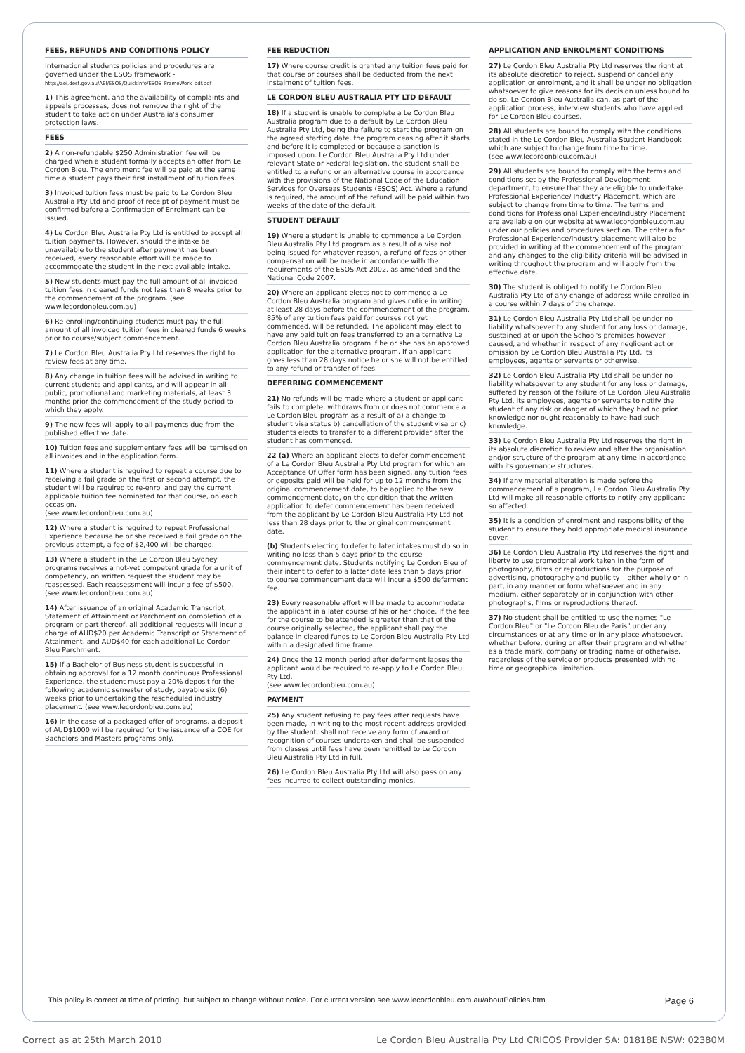FEES, REFUNDS AND CONDITIONS POLICY
International students policies and procedures are governed under the ESOS framework - http://aei.dest.gov.au/AEI/ESOS/QuickInfo/ESOS_FrameWork_pdf.pdf
1) This agreement, and the availability of complaints and appeals processes, does not remove the right of the student to take action under Australia's consumer protection laws.
FEES
2) A non-refundable $250 Administration fee will be charged when a student formally accepts an offer from Le Cordon Bleu. The enrolment fee will be paid at the same time a student pays their first installment of tuition fees.
3) Invoiced tuition fees must be paid to Le Cordon Bleu Australia Pty Ltd and proof of receipt of payment must be confirmed before a Confirmation of Enrolment can be issued.
4) Le Cordon Bleu Australia Pty Ltd is entitled to accept all tuition payments. However, should the intake be unavailable to the student after payment has been received, every reasonable effort will be made to accommodate the student in the next available intake.
5) New students must pay the full amount of all invoiced tuition fees in cleared funds not less than 8 weeks prior to the commencement of the program. (see www.lecordonbleu.com.au)
6) Re-enrolling/continuing students must pay the full amount of all invoiced tuition fees in cleared funds 6 weeks prior to course/subject commencement.
7) Le Cordon Bleu Australia Pty Ltd reserves the right to review fees at any time.
8) Any change in tuition fees will be advised in writing to current students and applicants, and will appear in all public, promotional and marketing materials, at least 3 months prior the commencement of the study period to which they apply.
9) The new fees will apply to all payments due from the published effective date.
10) Tuition fees and supplementary fees will be itemised on all invoices and in the application form.
11) Where a student is required to repeat a course due to receiving a fail grade on the first or second attempt, the student will be required to re-enrol and pay the current applicable tuition fee nominated for that course, on each occasion.
(see www.lecordonbleu.com.au)
12) Where a student is required to repeat Professional Experience because he or she received a fail grade on the previous attempt, a fee of $2,400 will be charged.
13) Where a student in the Le Cordon Bleu Sydney programs receives a not-yet competent grade for a unit of competency, on written request the student may be reassessed. Each reassessment will incur a fee of $500. (see www.lecordonbleu.com.au)
14) After issuance of an original Academic Transcript, Statement of Attainment or Parchment on completion of a program or part thereof, all additional requests will incur a charge of AUD$20 per Academic Transcript or Statement of Attainment, and AUD$40 for each additional Le Cordon Bleu Parchment.
15) If a Bachelor of Business student is successful in obtaining approval for a 12 month continuous Professional Experience, the student must pay a 20% deposit for the following academic semester of study, payable six (6) weeks prior to undertaking the rescheduled industry placement. (see www.lecordonbleu.com.au)
16) In the case of a packaged offer of programs, a deposit of AUD$1000 will be required for the issuance of a COE for Bachelors and Masters programs only.
FEE REDUCTION
17) Where course credit is granted any tuition fees paid for that course or courses shall be deducted from the next instalment of tuition fees.
LE CORDON BLEU AUSTRALIA PTY LTD DEFAULT
18) If a student is unable to complete a Le Cordon Bleu Australia program due to a default by Le Cordon Bleu Australia Pty Ltd, being the failure to start the program on the agreed starting date, the program ceasing after it starts and before it is completed or because a sanction is imposed upon. Le Cordon Bleu Australia Pty Ltd under relevant State or Federal legislation, the student shall be entitled to a refund or an alternative course in accordance with the provisions of the National Code of the Education Services for Overseas Students (ESOS) Act. Where a refund is required, the amount of the refund will be paid within two weeks of the date of the default.
STUDENT DEFAULT
19) Where a student is unable to commence a Le Cordon Bleu Australia Pty Ltd program as a result of a visa not being issued for whatever reason, a refund of fees or other compensation will be made in accordance with the requirements of the ESOS Act 2002, as amended and the National Code 2007.
20) Where an applicant elects not to commence a Le Cordon Bleu Australia program and gives notice in writing at least 28 days before the commencement of the program, 85% of any tuition fees paid for courses not yet commenced, will be refunded. The applicant may elect to have any paid tuition fees transferred to an alternative Le Cordon Bleu Australia program if he or she has an approved application for the alternative program. If an applicant gives less than 28 days notice he or she will not be entitled to any refund or transfer of fees.
DEFERRING COMMENCEMENT
21) No refunds will be made where a student or applicant fails to complete, withdraws from or does not commence a Le Cordon Bleu program as a result of a) a change to student visa status b) cancellation of the student visa or c) students elects to transfer to a different provider after the student has commenced.
22 (a) Where an applicant elects to defer commencement of a Le Cordon Bleu Australia Pty Ltd program for which an Acceptance Of Offer form has been signed, any tuition fees or deposits paid will be held for up to 12 months from the original commencement date, to be applied to the new commencement date, on the condition that the written application to defer commencement has been received from the applicant by Le Cordon Bleu Australia Pty Ltd not less than 28 days prior to the original commencement date.
(b) Students electing to defer to later intakes must do so in writing no less than 5 days prior to the course commencement date. Students notifying Le Cordon Bleu of their intent to defer to a latter date less than 5 days prior to course commencement date will incur a $500 deferment fee.
23) Every reasonable effort will be made to accommodate the applicant in a later course of his or her choice. If the fee for the course to be attended is greater than that of the course originally selected, the applicant shall pay the balance in cleared funds to Le Cordon Bleu Australia Pty Ltd within a designated time frame.
24) Once the 12 month period after deferment lapses the applicant would be required to re-apply to Le Cordon Bleu Pty Ltd.
(see www.lecordonbleu.com.au)
PAYMENT
25) Any student refusing to pay fees after requests have been made, in writing to the most recent address provided by the student, shall not receive any form of award or recognition of courses undertaken and shall be suspended from classes until fees have been remitted to Le Cordon Bleu Australia Pty Ltd in full.
26) Le Cordon Bleu Australia Pty Ltd will also pass on any fees incurred to collect outstanding monies.
APPLICATION AND ENROLMENT CONDITIONS
27) Le Cordon Bleu Australia Pty Ltd reserves the right at its absolute discretion to reject, suspend or cancel any application or enrolment, and it shall be under no obligation whatsoever to give reasons for its decision unless bound to do so. Le Cordon Bleu Australia can, as part of the application process, interview students who have applied for Le Cordon Bleu courses.
28) All students are bound to comply with the conditions stated in the Le Cordon Bleu Australia Student Handbook which are subject to change from time to time.
(see www.lecordonbleu.com.au)
29) All students are bound to comply with the terms and conditions set by the Professional Development department, to ensure that they are eligible to undertake Professional Experience/ Industry Placement, which are subject to change from time to time. The terms and conditions for Professional Experience/Industry Placement are available on our website at www.lecordonbleu.com.au under our policies and procedures section. The criteria for Professional Experience/Industry placement will also be provided in writing at the commencement of the program and any changes to the eligibility criteria will be advised in writing throughout the program and will apply from the effective date.
30) The student is obliged to notify Le Cordon Bleu Australia Pty Ltd of any change of address while enrolled in a course within 7 days of the change.
31) Le Cordon Bleu Australia Pty Ltd shall be under no liability whatsoever to any student for any loss or damage, sustained at or upon the School's premises however caused, and whether in respect of any negligent act or omission by Le Cordon Bleu Australia Pty Ltd, its employees, agents or servants or otherwise.
32) Le Cordon Bleu Australia Pty Ltd shall be under no liability whatsoever to any student for any loss or damage, suffered by reason of the failure of Le Cordon Bleu Australia Pty Ltd, its employees, agents or servants to notify the student of any risk or danger of which they had no prior knowledge nor ought reasonably to have had such knowledge.
33) Le Cordon Bleu Australia Pty Ltd reserves the right in its absolute discretion to review and alter the organisation and/or structure of the program at any time in accordance with its governance structures.
34) If any material alteration is made before the commencement of a program, Le Cordon Bleu Australia Pty Ltd will make all reasonable efforts to notify any applicant so affected.
35) It is a condition of enrolment and responsibility of the student to ensure they hold appropriate medical insurance cover.
36) Le Cordon Bleu Australia Pty Ltd reserves the right and liberty to use promotional work taken in the form of photography, films or reproductions for the purpose of advertising, photography and publicity – either wholly or in part, in any manner or form whatsoever and in any medium, either separately or in conjunction with other photographs, films or reproductions thereof.
37) No student shall be entitled to use the names "Le Cordon Bleu" or "Le Cordon Bleu de Paris" under any circumstances or at any time or in any place whatsoever, whether before, during or after their program and whether as a trade mark, company or trading name or otherwise, regardless of the service or products presented with no time or geographical limitation.
This policy is correct at time of printing, but subject to change without notice. For current version see www.lecordonbleu.com.au/aboutPolicies.htm Page 6
Correct as at 25th March 2010 Le Cordon Bleu Australia Pty Ltd CRICOS Provider SA: 01818E NSW: 02380M